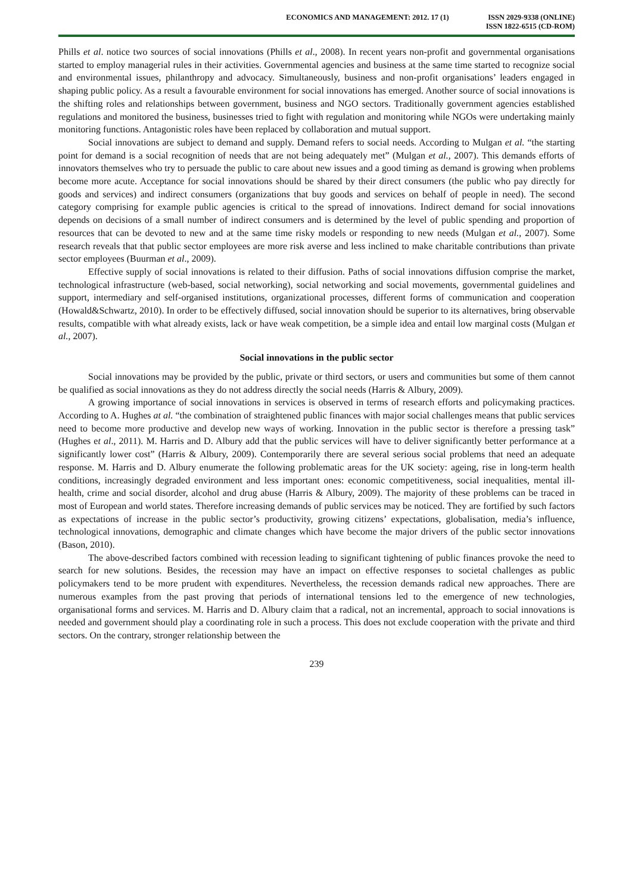ECONOMICS AND MANAGEMENT: 2012. 17 (1)
ISSN 2029-9338 (ONLINE)
ISSN 1822-6515 (CD-ROM)
Phills et al. notice two sources of social innovations (Phills et al., 2008). In recent years non-profit and governmental organisations started to employ managerial rules in their activities. Governmental agencies and business at the same time started to recognize social and environmental issues, philanthropy and advocacy. Simultaneously, business and non-profit organisations’ leaders engaged in shaping public policy. As a result a favourable environment for social innovations has emerged. Another source of social innovations is the shifting roles and relationships between government, business and NGO sectors. Traditionally government agencies established regulations and monitored the business, businesses tried to fight with regulation and monitoring while NGOs were undertaking mainly monitoring functions. Antagonistic roles have been replaced by collaboration and mutual support.
Social innovations are subject to demand and supply. Demand refers to social needs. According to Mulgan et al. “the starting point for demand is a social recognition of needs that are not being adequately met” (Mulgan et al., 2007). This demands efforts of innovators themselves who try to persuade the public to care about new issues and a good timing as demand is growing when problems become more acute. Acceptance for social innovations should be shared by their direct consumers (the public who pay directly for goods and services) and indirect consumers (organizations that buy goods and services on behalf of people in need). The second category comprising for example public agencies is critical to the spread of innovations. Indirect demand for social innovations depends on decisions of a small number of indirect consumers and is determined by the level of public spending and proportion of resources that can be devoted to new and at the same time risky models or responding to new needs (Mulgan et al., 2007). Some research reveals that that public sector employees are more risk averse and less inclined to make charitable contributions than private sector employees (Buurman et al., 2009).
Effective supply of social innovations is related to their diffusion. Paths of social innovations diffusion comprise the market, technological infrastructure (web-based, social networking), social networking and social movements, governmental guidelines and support, intermediary and self-organised institutions, organizational processes, different forms of communication and cooperation (Howald&Schwartz, 2010). In order to be effectively diffused, social innovation should be superior to its alternatives, bring observable results, compatible with what already exists, lack or have weak competition, be a simple idea and entail low marginal costs (Mulgan et al., 2007).
Social innovations in the public sector
Social innovations may be provided by the public, private or third sectors, or users and communities but some of them cannot be qualified as social innovations as they do not address directly the social needs (Harris & Albury, 2009).
A growing importance of social innovations in services is observed in terms of research efforts and policymaking practices. According to A. Hughes at al. “the combination of straightened public finances with major social challenges means that public services need to become more productive and develop new ways of working. Innovation in the public sector is therefore a pressing task” (Hughes et al., 2011). M. Harris and D. Albury add that the public services will have to deliver significantly better performance at a significantly lower cost” (Harris & Albury, 2009). Contemporarily there are several serious social problems that need an adequate response. M. Harris and D. Albury enumerate the following problematic areas for the UK society: ageing, rise in long-term health conditions, increasingly degraded environment and less important ones: economic competitiveness, social inequalities, mental ill-health, crime and social disorder, alcohol and drug abuse (Harris & Albury, 2009). The majority of these problems can be traced in most of European and world states. Therefore increasing demands of public services may be noticed. They are fortified by such factors as expectations of increase in the public sector’s productivity, growing citizens’ expectations, globalisation, media’s influence, technological innovations, demographic and climate changes which have become the major drivers of the public sector innovations (Bason, 2010).
The above-described factors combined with recession leading to significant tightening of public finances provoke the need to search for new solutions. Besides, the recession may have an impact on effective responses to societal challenges as public policymakers tend to be more prudent with expenditures. Nevertheless, the recession demands radical new approaches. There are numerous examples from the past proving that periods of international tensions led to the emergence of new technologies, organisational forms and services. M. Harris and D. Albury claim that a radical, not an incremental, approach to social innovations is needed and government should play a coordinating role in such a process. This does not exclude cooperation with the private and third sectors. On the contrary, stronger relationship between the
239